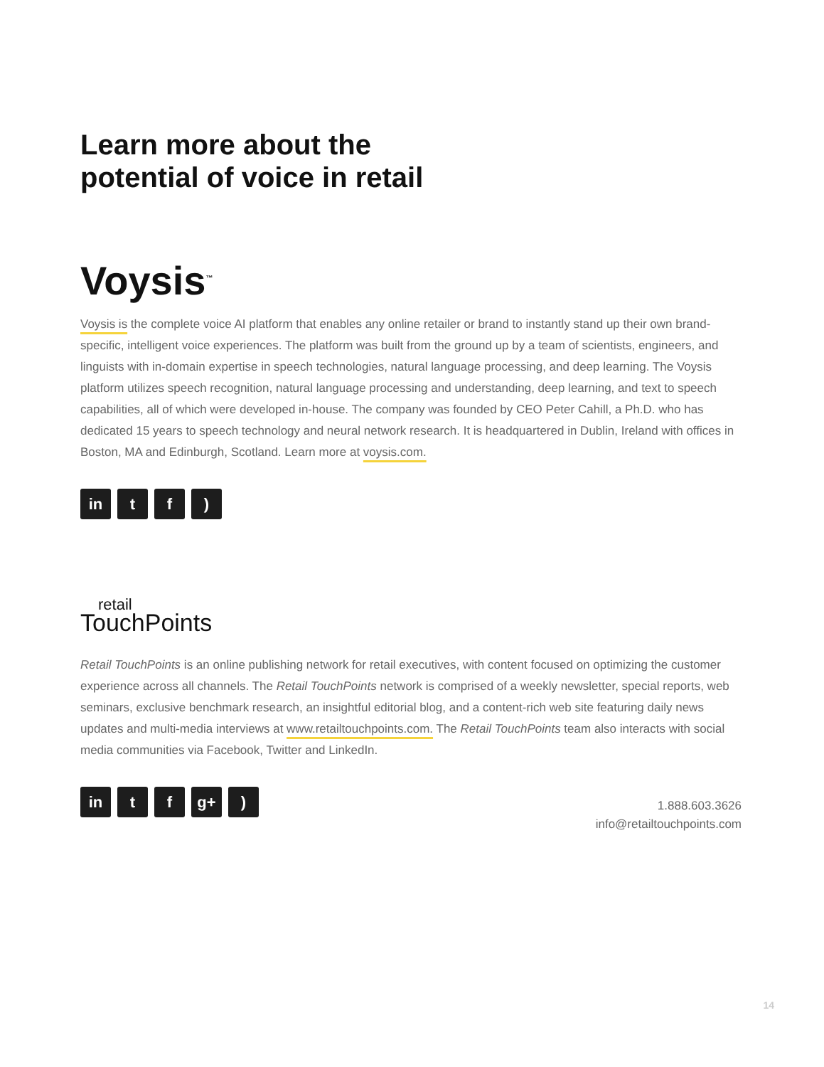Learn more about the
potential of voice in retail
Voysis<sup>™</sup>
Voysis is the complete voice AI platform that enables any online retailer or brand to instantly stand up their own brand-specific, intelligent voice experiences. The platform was built from the ground up by a team of scientists, engineers, and linguists with in-domain expertise in speech technologies, natural language processing, and deep learning. The Voysis platform utilizes speech recognition, natural language processing and understanding, deep learning, and text to speech capabilities, all of which were developed in-house. The company was founded by CEO Peter Cahill, a Ph.D. who has dedicated 15 years to speech technology and neural network research. It is headquartered in Dublin, Ireland with offices in Boston, MA and Edinburgh, Scotland. Learn more at voysis.com.
in t f)
retail
TouchPoints
Retail TouchPoints is an online publishing network for retail executives, with content focused on optimizing the customer experience across all channels. The Retail TouchPoints network is comprised of a weekly newsletter, special reports, web seminars, exclusive benchmark research, an insightful editorial blog, and a content-rich web site featuring daily news updates and multi-media interviews at www.retailtouchpoints.com. The Retail TouchPoints team also interacts with social media communities via Facebook, Twitter and LinkedIn.
in t f g+)
1.888.603.3626
info@retailtouchpoints.com
14